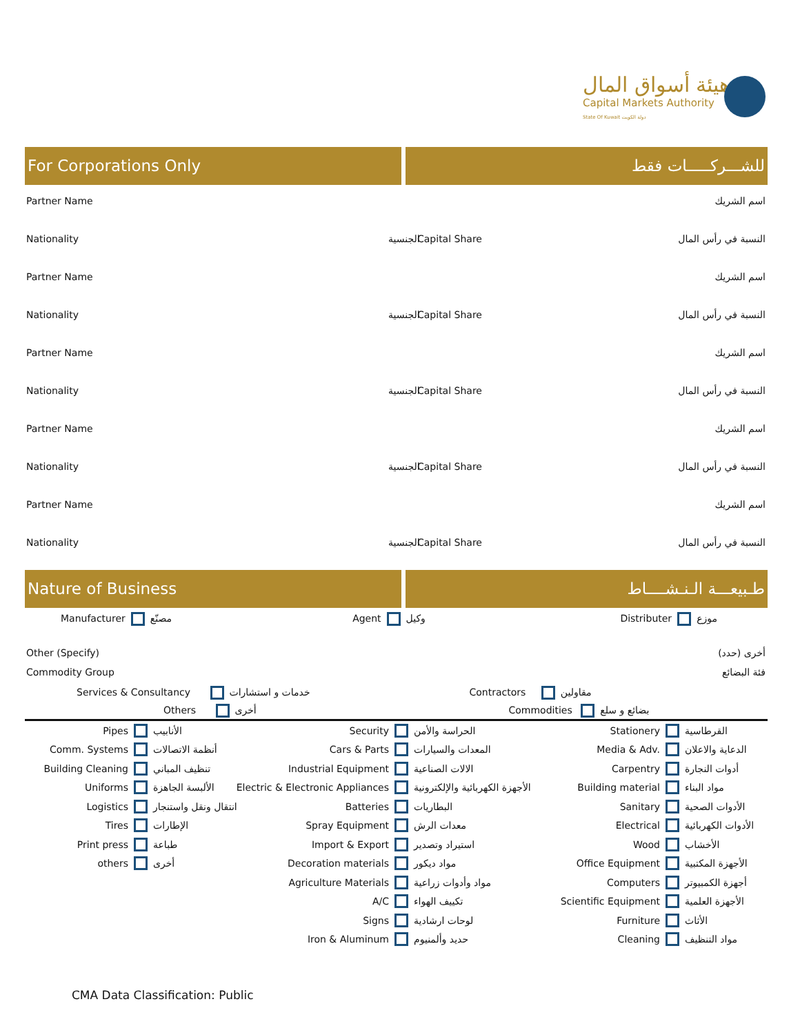هيئة أسواق المال
Capital Markets Authority
State Of Kuwait دولة الكويت
For Corporations Only للشـــركـــــات فقط
Partner Name اسم الشريك
Nationality الجنسية Capital Share النسبة في رأس المال
Partner Name اسم الشريك
Nationality الجنسية Capital Share النسبة في رأس المال
Partner Name اسم الشريك
Nationality الجنسية Capital Share النسبة في رأس المال
Partner Name اسم الشريك
Nationality الجنسية Capital Share النسبة في رأس المال
Partner Name اسم الشريك
Nationality الجنسية Capital Share النسبة في رأس المال
Nature of Business طـبيعـــة الـنـشــــاط
Manufacturer مصنّع Agent وكيل Distributer موزع
Other (Specify) أخرى (حدد)
Commodity Group فئة البضائع
Services & Consultancy خدمات و استشارات Contractors مقاولين
Others أخرى Commodities بضائع و سلع
Pipes الأنابيب
Comm. Systems أنظمة الاتصالات
Building Cleaning تنظيف المباني
Uniforms الألبسة الجاهزة
Logistics انتقال ونقل واستنجار
Tires الإطارات
Print press طباعة
others أخرى
Security الحراسة والأمن
Cars & Parts المعدات والسيارات
Industrial Equipment الالات الصناعية
Electric & Electronic Appliances الأجهزة الكهربائية والإلكترونية
Batteries البطاريات
Spray Equipment معدات الرش
Import & Export استيراد وتصدير
Decoration materials مواد ديكور
Agriculture Materials مواد وأدوات زراعية
A/C تكييف الهواء
Signs لوحات ارشادية
Iron & Aluminum حديد وألمنيوم
Stationery القرطاسية
Media & Adv. الدعاية والاعلان
Carpentry أدوات النجارة
Building material مواد البناء
Sanitary الأدوات الصحية
Electrical الأدوات الكهربائية
Wood الأخشاب
Office Equipment الأجهزة المكتبية
Computers أجهزة الكمبيوتر
Scientific Equipment الأجهزة العلمية
Furniture الأثاث
Cleaning مواد التنظيف
CMA Data Classification: Public